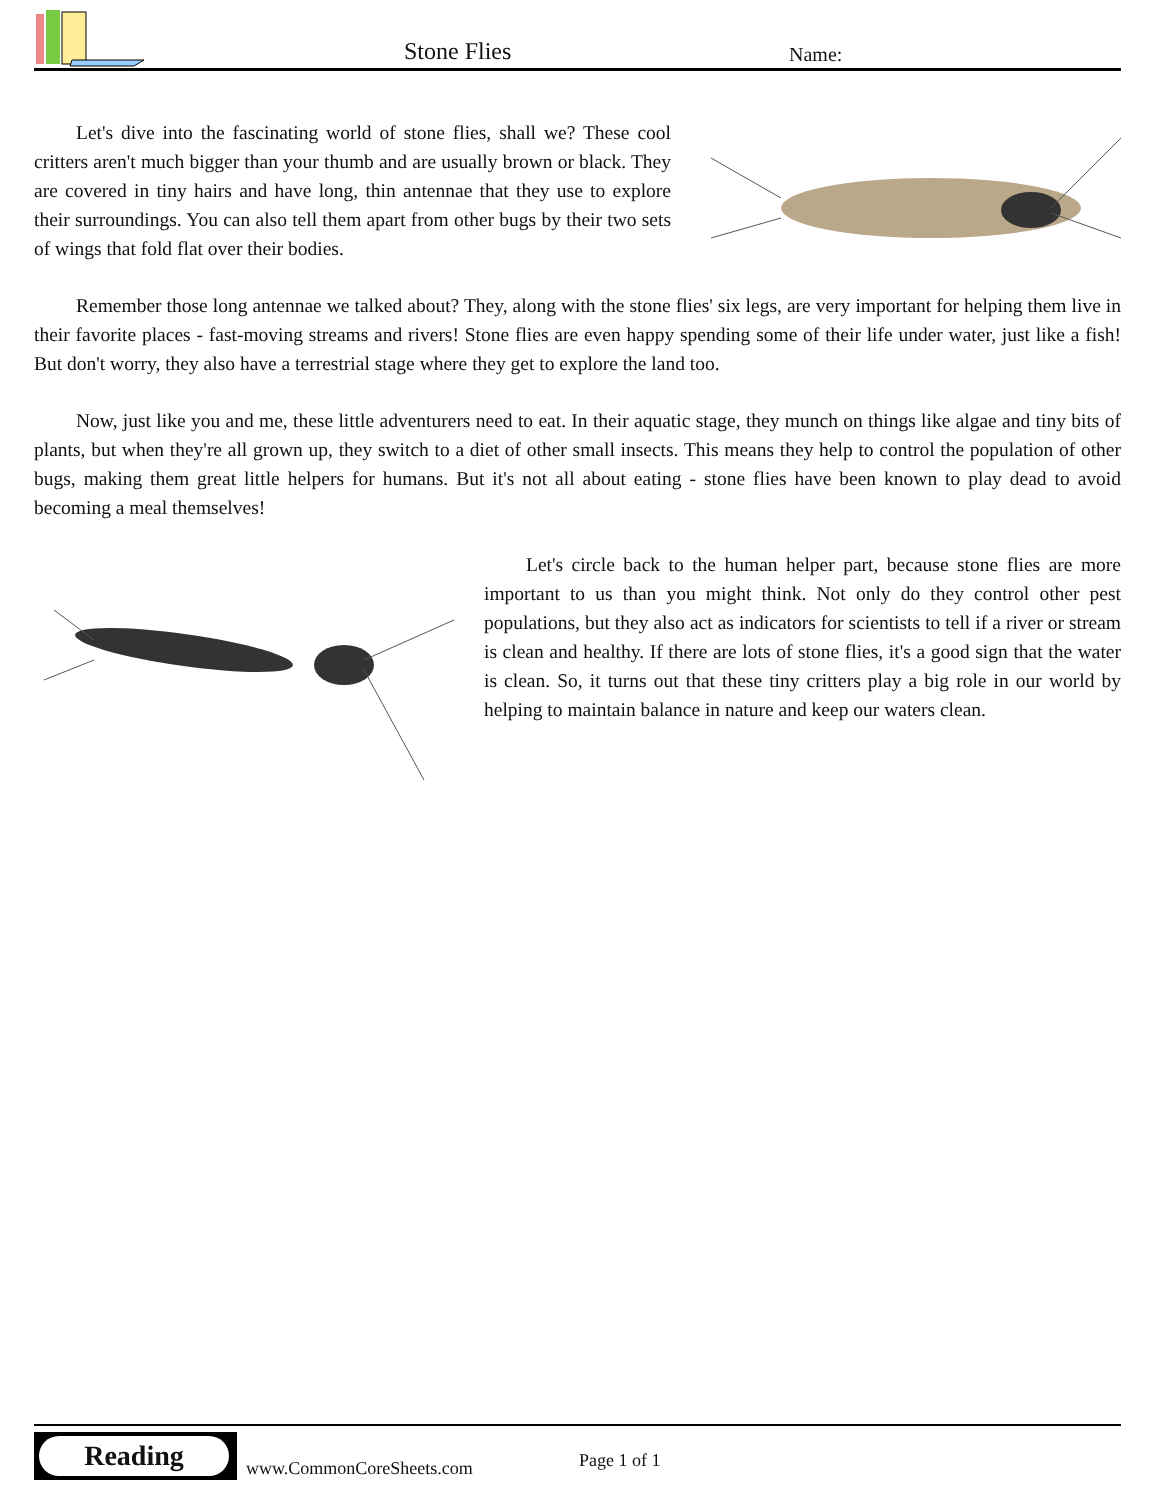Stone Flies Name:
Let's dive into the fascinating world of stone flies, shall we? These cool critters aren't much bigger than your thumb and are usually brown or black. They are covered in tiny hairs and have long, thin antennae that they use to explore their surroundings. You can also tell them apart from other bugs by their two sets of wings that fold flat over their bodies.
Remember those long antennae we talked about? They, along with the stone flies' six legs, are very important for helping them live in their favorite places - fast-moving streams and rivers! Stone flies are even happy spending some of their life under water, just like a fish! But don't worry, they also have a terrestrial stage where they get to explore the land too.
Now, just like you and me, these little adventurers need to eat. In their aquatic stage, they munch on things like algae and tiny bits of plants, but when they're all grown up, they switch to a diet of other small insects. This means they help to control the population of other bugs, making them great little helpers for humans. But it's not all about eating - stone flies have been known to play dead to avoid becoming a meal themselves!
Let's circle back to the human helper part, because stone flies are more important to us than you might think. Not only do they control other pest populations, but they also act as indicators for scientists to tell if a river or stream is clean and healthy. If there are lots of stone flies, it's a good sign that the water is clean. So, it turns out that these tiny critters play a big role in our world by helping to maintain balance in nature and keep our waters clean.
Reading
www.CommonCoreSheets.com Page 1 of 1